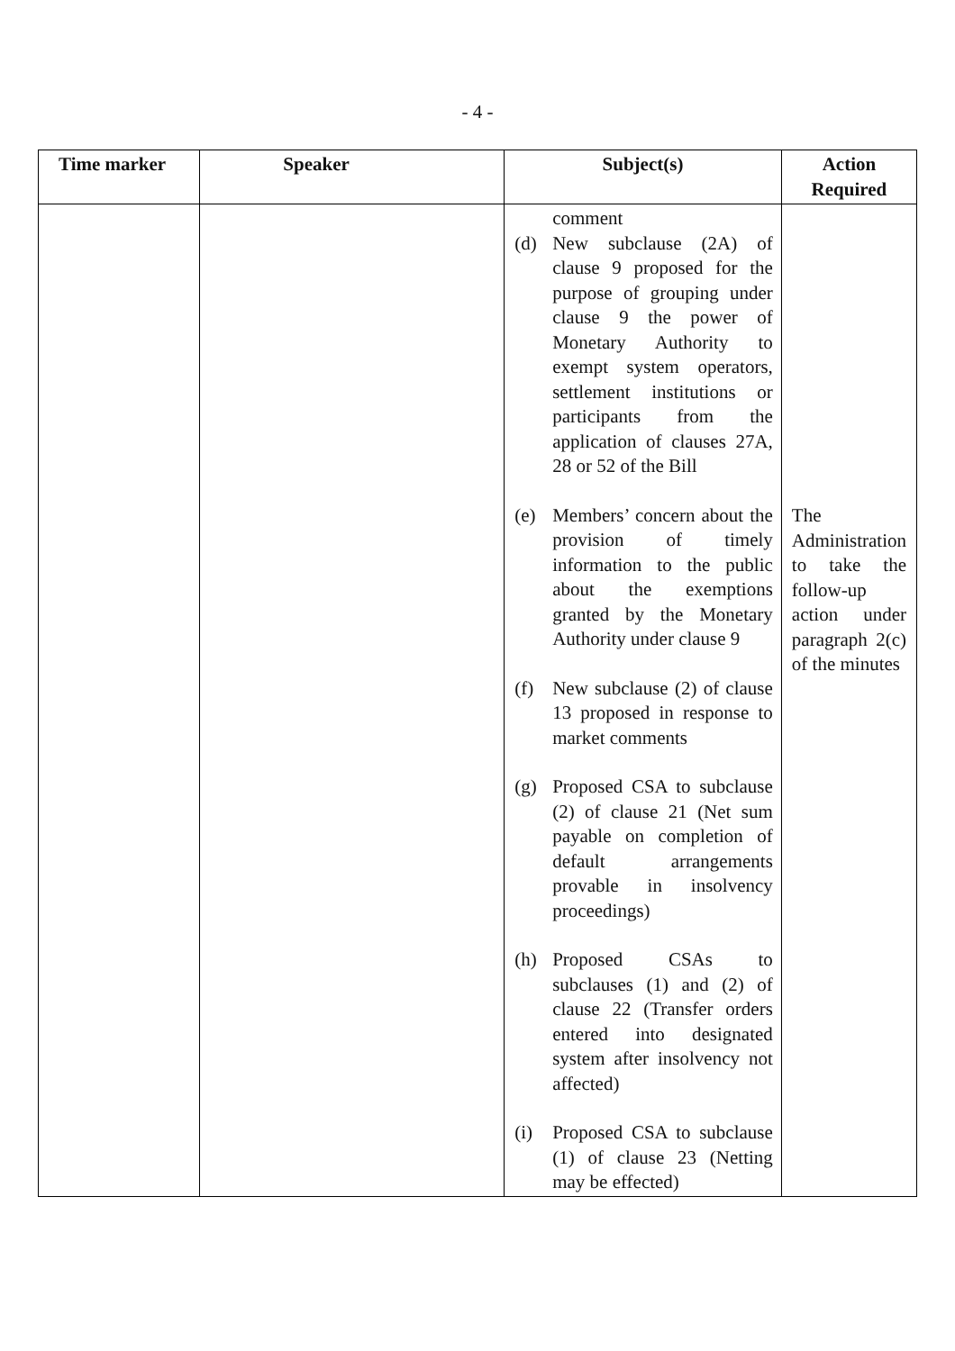- 4 -
| Time marker | Speaker | Subject(s) | Action Required |
| --- | --- | --- | --- |
| | | comment (d) New subclause (2A) of clause 9 proposed for the purpose of grouping under clause 9 the power of Monetary Authority to exempt system operators, settlement institutions or participants from the application of clauses 27A, 28 or 52 of the Bill (e) Members’ concern about the provision of timely information to the public about the exemptions granted by the Monetary Authority under clause 9 (f) New subclause (2) of clause 13 proposed in response to market comments (g) Proposed CSA to subclause (2) of clause 21 (Net sum payable on completion of default arrangements provable in insolvency proceedings) (h) Proposed CSAs to subclauses (1) and (2) of clause 22 (Transfer orders entered into designated system after insolvency not affected) (i) Proposed CSA to subclause (1) of clause 23 (Netting may be effected) | The Administration to take the follow-up action under paragraph 2(c) of the minutes |